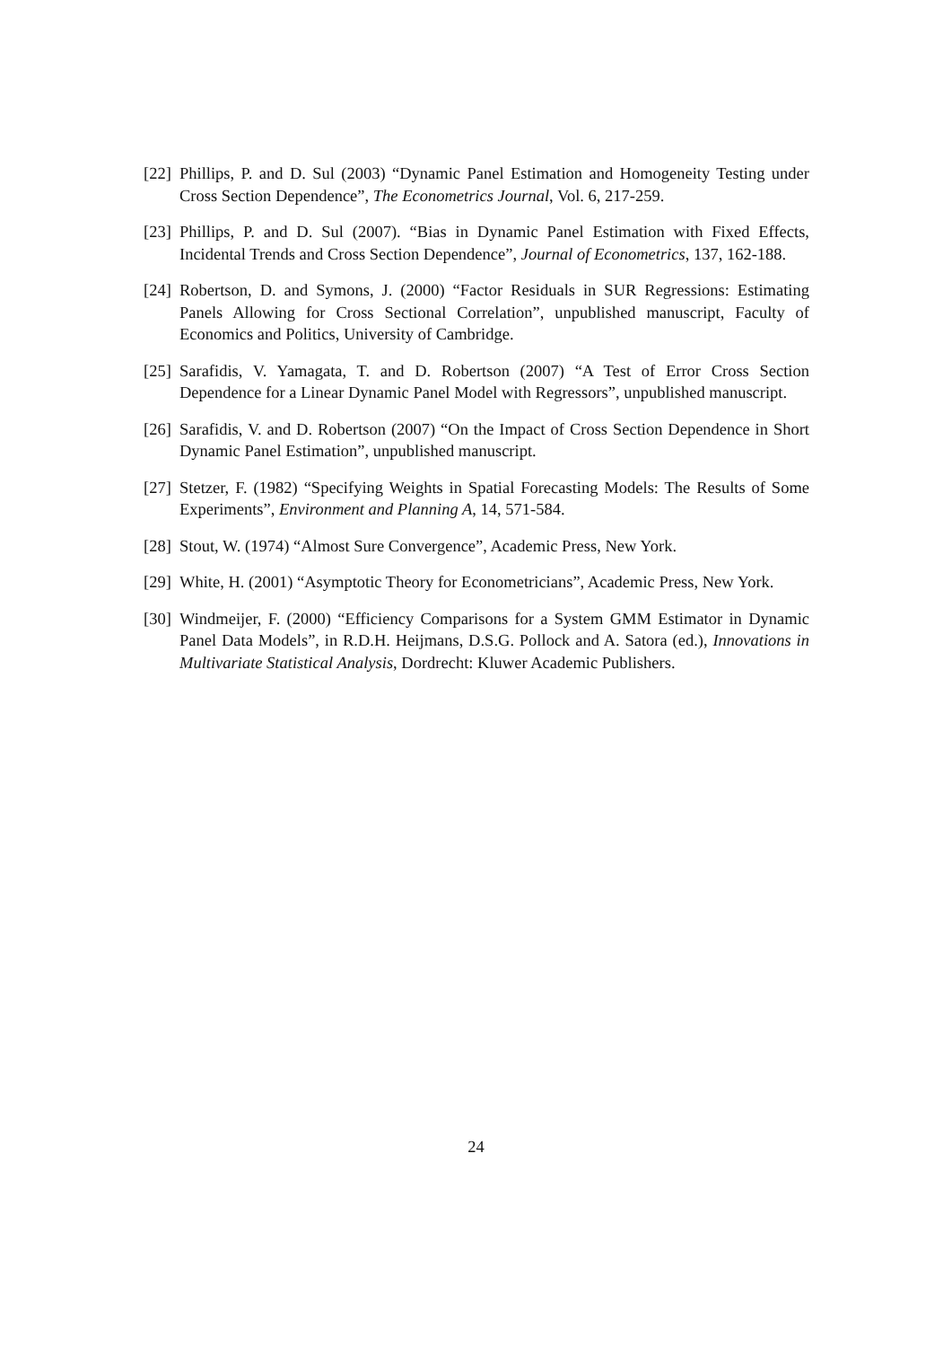[22]
Phillips, P. and D. Sul (2003) “Dynamic Panel Estimation and Homogeneity Testing under Cross Section Dependence”, The Econometrics Journal, Vol. 6, 217-259.
[23]
Phillips, P. and D. Sul (2007). “Bias in Dynamic Panel Estimation with Fixed Effects, Incidental Trends and Cross Section Dependence”, Journal of Econometrics, 137, 162-188.
[24]
Robertson, D. and Symons, J. (2000) “Factor Residuals in SUR Regressions: Estimating Panels Allowing for Cross Sectional Correlation”, unpublished manuscript, Faculty of Economics and Politics, University of Cambridge.
[25]
Sarafidis, V. Yamagata, T. and D. Robertson (2007) “A Test of Error Cross Section Dependence for a Linear Dynamic Panel Model with Regressors”, unpublished manuscript.
[26]
Sarafidis, V. and D. Robertson (2007) “On the Impact of Cross Section Dependence in Short Dynamic Panel Estimation”, unpublished manuscript.
[27]
Stetzer, F. (1982) “Specifying Weights in Spatial Forecasting Models: The Results of Some Experiments”, Environment and Planning A, 14, 571-584.
[28]
Stout, W. (1974) “Almost Sure Convergence”, Academic Press, New York.
[29]
White, H. (2001) “Asymptotic Theory for Econometricians”, Academic Press, New York.
[30]
Windmeijer, F. (2000) “Efficiency Comparisons for a System GMM Estimator in Dynamic Panel Data Models”, in R.D.H. Heijmans, D.S.G. Pollock and A. Satora (ed.), Innovations in Multivariate Statistical Analysis, Dordrecht: Kluwer Academic Publishers.
24